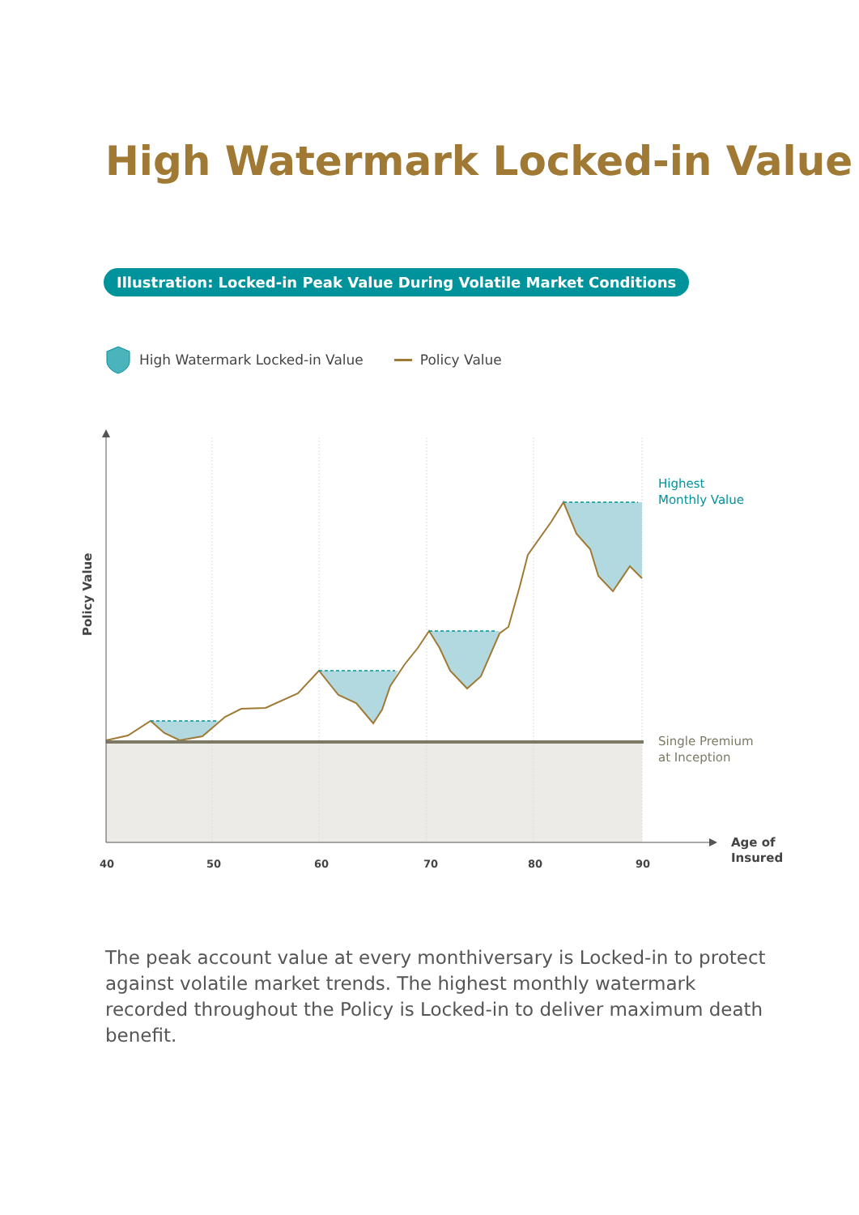High Watermark Locked-in Value
Illustration: Locked-in Peak Value During Volatile Market Conditions
High Watermark Locked-in Value Policy Value
Policy Value
40
50
60
70
80
90
Age of
Insured
Highest
Monthly Value
Single Premium
at Inception
The peak account value at every monthiversary is Locked-in to protect against volatile market trends. The highest monthly watermark recorded throughout the Policy is Locked-in to deliver maximum death benefit.